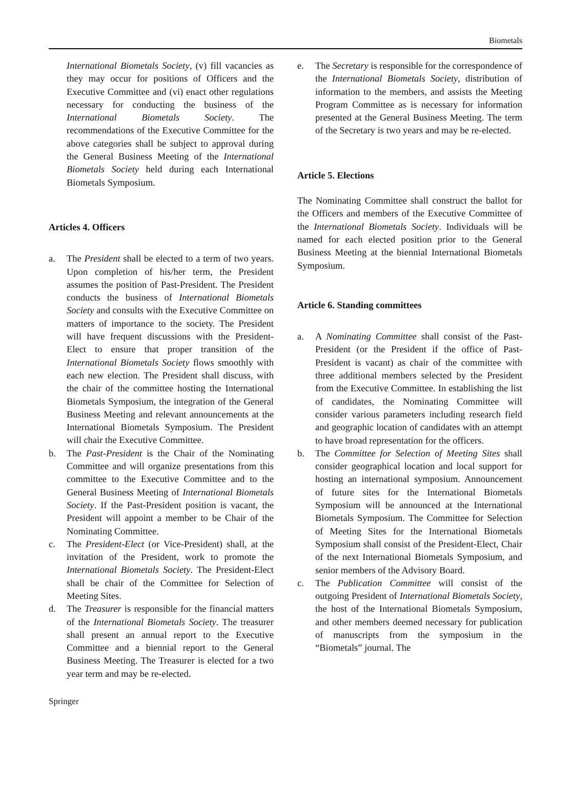Biometals
International Biometals Society, (v) fill vacancies as they may occur for positions of Officers and the Executive Committee and (vi) enact other regulations necessary for conducting the business of the International Biometals Society. The recommendations of the Executive Committee for the above categories shall be subject to approval during the General Business Meeting of the International Biometals Society held during each International Biometals Symposium.
Articles 4. Officers
a. The President shall be elected to a term of two years. Upon completion of his/her term, the President assumes the position of Past-President. The President conducts the business of International Biometals Society and consults with the Executive Committee on matters of importance to the society. The President will have frequent discussions with the President-Elect to ensure that proper transition of the International Biometals Society flows smoothly with each new election. The President shall discuss, with the chair of the committee hosting the International Biometals Symposium, the integration of the General Business Meeting and relevant announcements at the International Biometals Symposium. The President will chair the Executive Committee.
b. The Past-President is the Chair of the Nominating Committee and will organize presentations from this committee to the Executive Committee and to the General Business Meeting of International Biometals Society. If the Past-President position is vacant, the President will appoint a member to be Chair of the Nominating Committee.
c. The President-Elect (or Vice-President) shall, at the invitation of the President, work to promote the International Biometals Society. The President-Elect shall be chair of the Committee for Selection of Meeting Sites.
d. The Treasurer is responsible for the financial matters of the International Biometals Society. The treasurer shall present an annual report to the Executive Committee and a biennial report to the General Business Meeting. The Treasurer is elected for a two year term and may be re-elected.
e. The Secretary is responsible for the correspondence of the International Biometals Society, distribution of information to the members, and assists the Meeting Program Committee as is necessary for information presented at the General Business Meeting. The term of the Secretary is two years and may be re-elected.
Article 5. Elections
The Nominating Committee shall construct the ballot for the Officers and members of the Executive Committee of the International Biometals Society. Individuals will be named for each elected position prior to the General Business Meeting at the biennial International Biometals Symposium.
Article 6. Standing committees
a. A Nominating Committee shall consist of the Past-President (or the President if the office of Past-President is vacant) as chair of the committee with three additional members selected by the President from the Executive Committee. In establishing the list of candidates, the Nominating Committee will consider various parameters including research field and geographic location of candidates with an attempt to have broad representation for the officers.
b. The Committee for Selection of Meeting Sites shall consider geographical location and local support for hosting an international symposium. Announcement of future sites for the International Biometals Symposium will be announced at the International Biometals Symposium. The Committee for Selection of Meeting Sites for the International Biometals Symposium shall consist of the President-Elect, Chair of the next International Biometals Symposium, and senior members of the Advisory Board.
c. The Publication Committee will consist of the outgoing President of International Biometals Society, the host of the International Biometals Symposium, and other members deemed necessary for publication of manuscripts from the symposium in the “Biometals” journal. The
Springer